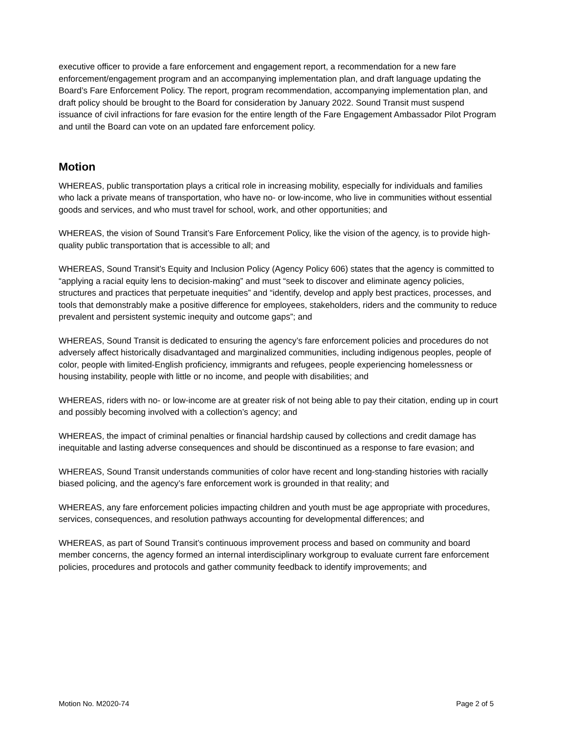executive officer to provide a fare enforcement and engagement report, a recommendation for a new fare enforcement/engagement program and an accompanying implementation plan, and draft language updating the Board’s Fare Enforcement Policy. The report, program recommendation, accompanying implementation plan, and draft policy should be brought to the Board for consideration by January 2022. Sound Transit must suspend issuance of civil infractions for fare evasion for the entire length of the Fare Engagement Ambassador Pilot Program and until the Board can vote on an updated fare enforcement policy.
Motion
WHEREAS, public transportation plays a critical role in increasing mobility, especially for individuals and families who lack a private means of transportation, who have no- or low-income, who live in communities without essential goods and services, and who must travel for school, work, and other opportunities; and
WHEREAS, the vision of Sound Transit’s Fare Enforcement Policy, like the vision of the agency, is to provide high-quality public transportation that is accessible to all; and
WHEREAS, Sound Transit’s Equity and Inclusion Policy (Agency Policy 606) states that the agency is committed to “applying a racial equity lens to decision-making” and must “seek to discover and eliminate agency policies, structures and practices that perpetuate inequities” and “identify, develop and apply best practices, processes, and tools that demonstrably make a positive difference for employees, stakeholders, riders and the community to reduce prevalent and persistent systemic inequity and outcome gaps”; and
WHEREAS, Sound Transit is dedicated to ensuring the agency’s fare enforcement policies and procedures do not adversely affect historically disadvantaged and marginalized communities, including indigenous peoples, people of color, people with limited-English proficiency, immigrants and refugees, people experiencing homelessness or housing instability, people with little or no income, and people with disabilities; and
WHEREAS, riders with no- or low-income are at greater risk of not being able to pay their citation, ending up in court and possibly becoming involved with a collection’s agency; and
WHEREAS, the impact of criminal penalties or financial hardship caused by collections and credit damage has inequitable and lasting adverse consequences and should be discontinued as a response to fare evasion; and
WHEREAS, Sound Transit understands communities of color have recent and long-standing histories with racially biased policing, and the agency’s fare enforcement work is grounded in that reality; and
WHEREAS, any fare enforcement policies impacting children and youth must be age appropriate with procedures, services, consequences, and resolution pathways accounting for developmental differences; and
WHEREAS, as part of Sound Transit’s continuous improvement process and based on community and board member concerns, the agency formed an internal interdisciplinary workgroup to evaluate current fare enforcement policies, procedures and protocols and gather community feedback to identify improvements; and
Motion No. M2020-74 Page 2 of 5